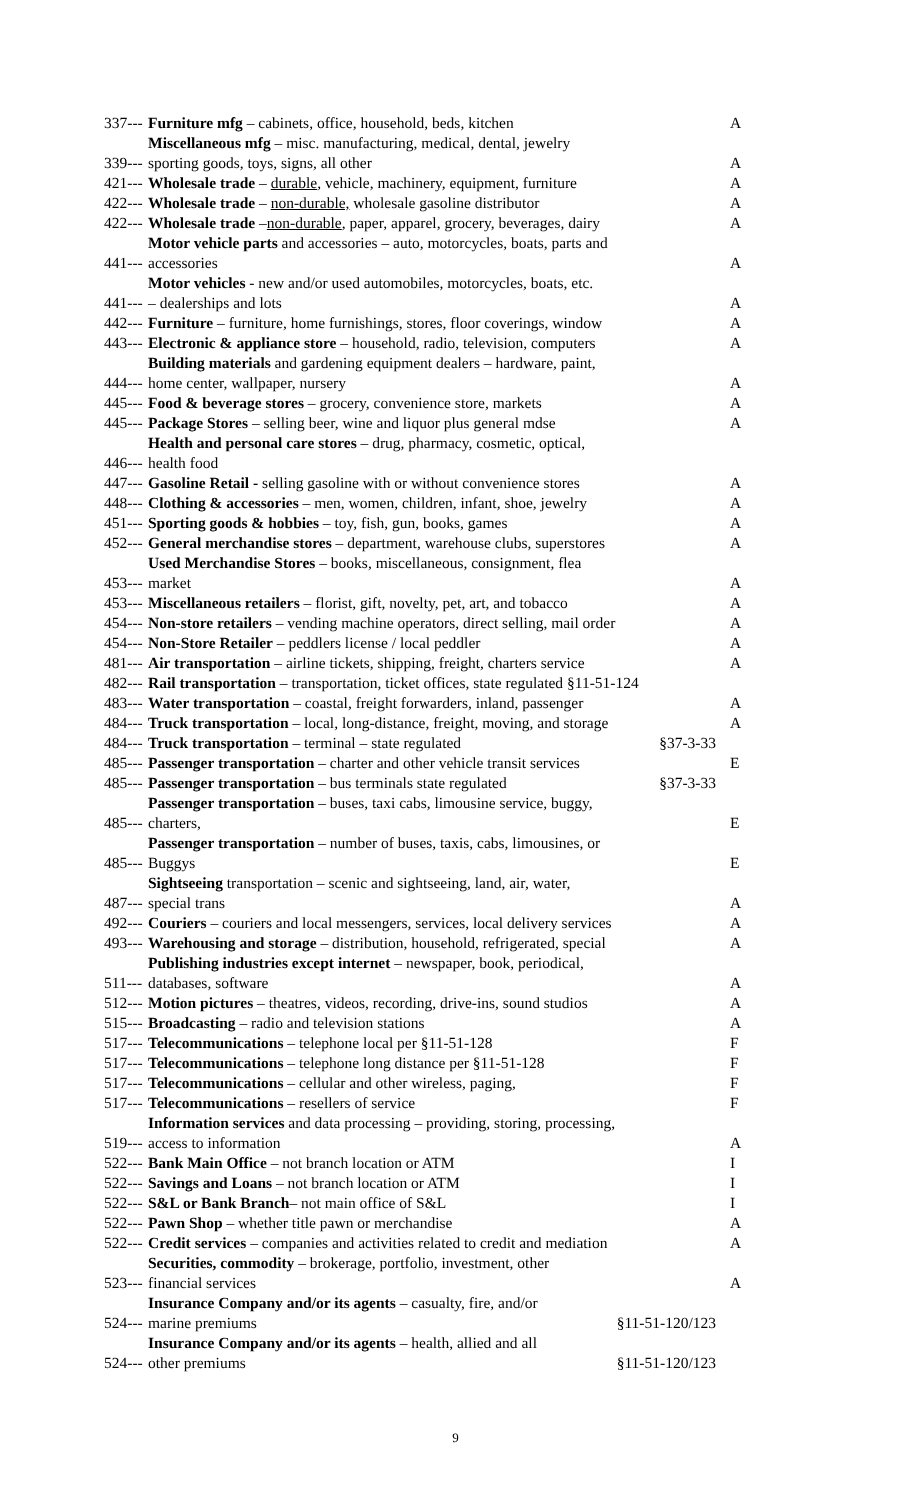| 337--- | Furniture mfg – cabinets, office, household, beds, kitchen | | A |
| 339--- | Miscellaneous mfg – misc. manufacturing, medical, dental, jewelry sporting goods, toys, signs, all other | | A |
| 421--- | Wholesale trade – durable , vehicle, machinery, equipment, furniture | | A |
| 422--- | Wholesale trade – non-durable, wholesale gasoline distributor | | A |
| 422--- | Wholesale trade – non-durable , paper, apparel, grocery, beverages, dairy | | A |
| 441--- | Motor vehicle parts and accessories – auto, motorcycles, boats, parts and accessories | | A |
| 441--- | Motor vehicles - new and/or used automobiles, motorcycles, boats, etc. – dealerships and lots | | A |
| 442--- | Furniture – furniture, home furnishings, stores, floor coverings, window | | A |
| 443--- | Electronic & appliance store – household, radio, television, computers | | A |
| 444--- | Building materials and gardening equipment dealers – hardware, paint, home center, wallpaper, nursery | | A |
| 445--- | Food & beverage stores – grocery, convenience store, markets | | A |
| 445--- | Package Stores – selling beer, wine and liquor plus general mdse | | A |
| 446--- | Health and personal care stores – drug, pharmacy, cosmetic, optical, health food | | |
| 447--- | Gasoline Retail - selling gasoline with or without convenience stores | | A |
| 448--- | Clothing & accessories – men, women, children, infant, shoe, jewelry | | A |
| 451--- | Sporting goods & hobbies – toy, fish, gun, books, games | | A |
| 452--- | General merchandise stores – department, warehouse clubs, superstores | | A |
| 453--- | Used Merchandise Stores – books, miscellaneous, consignment, flea market | | A |
| 453--- | Miscellaneous retailers – florist, gift, novelty, pet, art, and tobacco | | A |
| 454--- | Non-store retailers – vending machine operators, direct selling, mail order | | A |
| 454--- | Non-Store Retailer – peddlers license / local peddler | | A |
| 481--- | Air transportation – airline tickets, shipping, freight, charters service | | A |
| 482--- | Rail transportation – transportation, ticket offices, state regulated §11-51-124 | | |
| 483--- | Water transportation – coastal, freight forwarders, inland, passenger | | A |
| 484--- | Truck transportation – local, long-distance, freight, moving, and storage | | A |
| 484--- | Truck transportation – terminal – state regulated | §37-3-33 | |
| 485--- | Passenger transportation – charter and other vehicle transit services | | E |
| 485--- | Passenger transportation – bus terminals state regulated | §37-3-33 | |
| 485--- | Passenger transportation – buses, taxi cabs, limousine service, buggy, charters, | | E |
| 485--- | Passenger transportation – number of buses, taxis, cabs, limousines, or Buggys | | E |
| 487--- | Sightseeing transportation – scenic and sightseeing, land, air, water, special trans | | A |
| 492--- | Couriers – couriers and local messengers, services, local delivery services | | A |
| 493--- | Warehousing and storage – distribution, household, refrigerated, special | | A |
| 511--- | Publishing industries except internet – newspaper, book, periodical, databases, software | | A |
| 512--- | Motion pictures – theatres, videos, recording, drive-ins, sound studios | | A |
| 515--- | Broadcasting – radio and television stations | | A |
| 517--- | Telecommunications – telephone local per §11-51-128 | | F |
| 517--- | Telecommunications – telephone long distance per §11-51-128 | | F |
| 517--- | Telecommunications – cellular and other wireless, paging, | | F |
| 517--- | Telecommunications – resellers of service | | F |
| 519--- | Information services and data processing – providing, storing, processing, access to information | | A |
| 522--- | Bank Main Office – not branch location or ATM | | I |
| 522--- | Savings and Loans – not branch location or ATM | | I |
| 522--- | S&L or Bank Branch – not main office of S&L | | I |
| 522--- | Pawn Shop – whether title pawn or merchandise | | A |
| 522--- | Credit services – companies and activities related to credit and mediation | | A |
| 523--- | Securities, commodity – brokerage, portfolio, investment, other financial services | | A |
| 524--- | Insurance Company and/or its agents – casualty, fire, and/or marine premiums | §11-51-120/123 | |
| 524--- | Insurance Company and/or its agents – health, allied and all other premiums | §11-51-120/123 | |
9